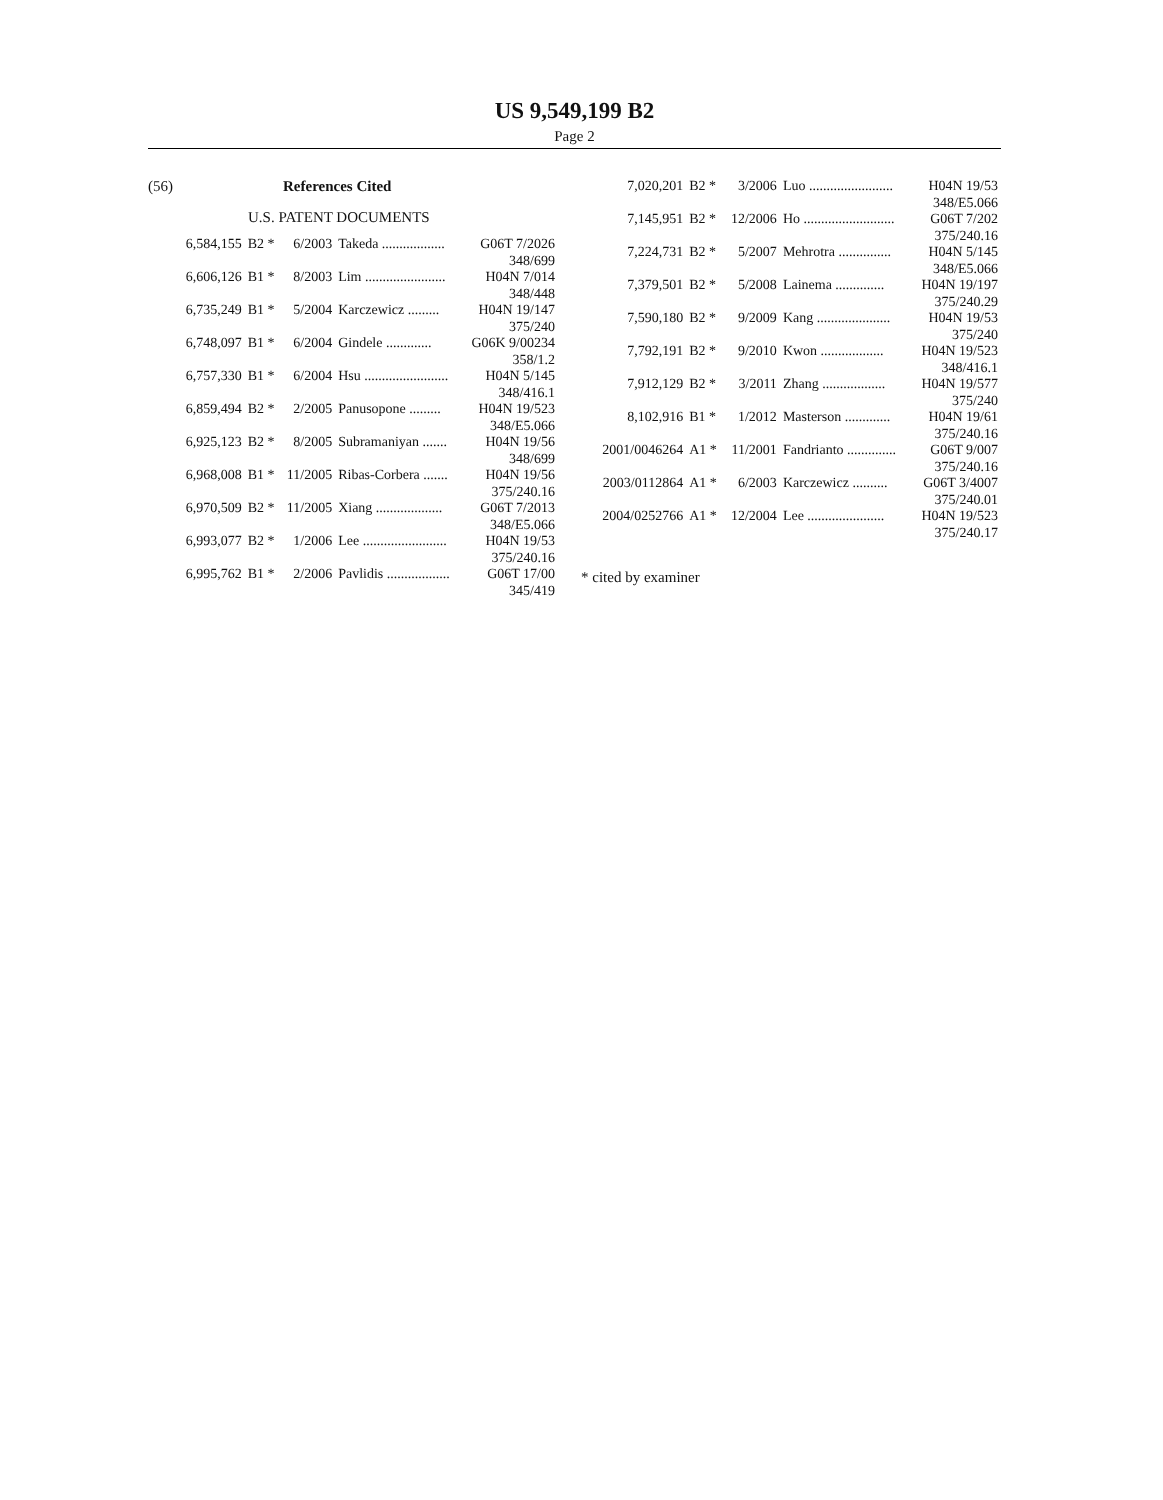US 9,549,199 B2
Page 2
(56) References Cited
U.S. PATENT DOCUMENTS
| 6,584,155 | B2 * | 6/2003 | Takeda .................. | G06T 7/2026 348/699 |
| 6,606,126 | B1 * | 8/2003 | Lim ....................... | H04N 7/014 348/448 |
| 6,735,249 | B1 * | 5/2004 | Karczewicz ......... | H04N 19/147 375/240 |
| 6,748,097 | B1 * | 6/2004 | Gindele ............. | G06K 9/00234 358/1.2 |
| 6,757,330 | B1 * | 6/2004 | Hsu ........................ | H04N 5/145 348/416.1 |
| 6,859,494 | B2 * | 2/2005 | Panusopone ......... | H04N 19/523 348/E5.066 |
| 6,925,123 | B2 * | 8/2005 | Subramaniyan ....... | H04N 19/56 348/699 |
| 6,968,008 | B1 * | 11/2005 | Ribas-Corbera ....... | H04N 19/56 375/240.16 |
| 6,970,509 | B2 * | 11/2005 | Xiang ................... | G06T 7/2013 348/E5.066 |
| 6,993,077 | B2 * | 1/2006 | Lee ........................ | H04N 19/53 375/240.16 |
| 6,995,762 | B1 * | 2/2006 | Pavlidis .................. | G06T 17/00 345/419 |
| 7,020,201 | B2 * | 3/2006 | Luo ........................ | H04N 19/53 348/E5.066 |
| 7,145,951 | B2 * | 12/2006 | Ho .......................... | G06T 7/202 375/240.16 |
| 7,224,731 | B2 * | 5/2007 | Mehrotra ............... | H04N 5/145 348/E5.066 |
| 7,379,501 | B2 * | 5/2008 | Lainema .............. | H04N 19/197 375/240.29 |
| 7,590,180 | B2 * | 9/2009 | Kang ..................... | H04N 19/53 375/240 |
| 7,792,191 | B2 * | 9/2010 | Kwon .................. | H04N 19/523 348/416.1 |
| 7,912,129 | B2 * | 3/2011 | Zhang .................. | H04N 19/577 375/240 |
| 8,102,916 | B1 * | 1/2012 | Masterson ............. | H04N 19/61 375/240.16 |
| 2001/0046264 | A1 * | 11/2001 | Fandrianto .............. | G06T 9/007 375/240.16 |
| 2003/0112864 | A1 * | 6/2003 | Karczewicz .......... | G06T 3/4007 375/240.01 |
| 2004/0252766 | A1 * | 12/2004 | Lee ...................... | H04N 19/523 375/240.17 |
* cited by examiner